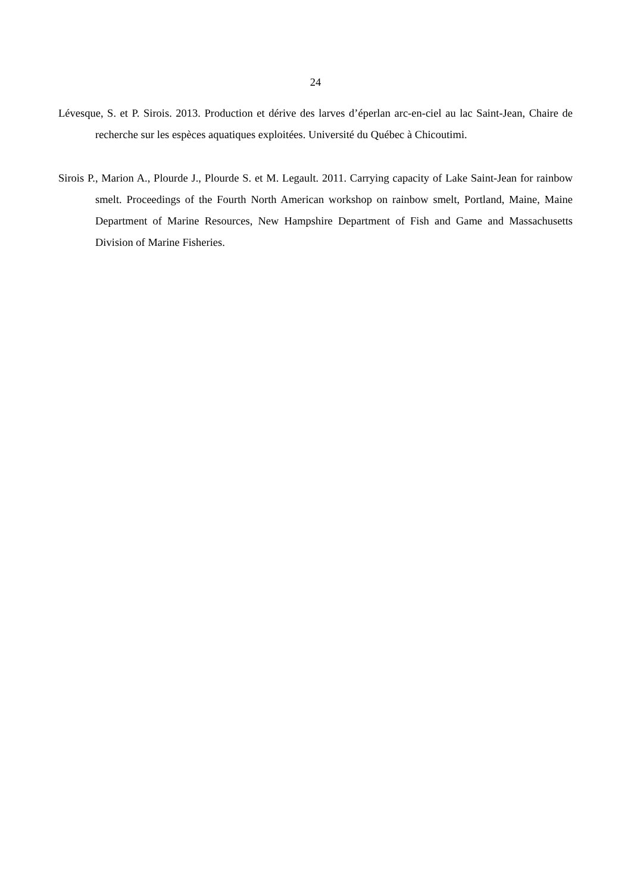24
Lévesque, S. et P. Sirois. 2013. Production et dérive des larves d’éperlan arc-en-ciel au lac Saint-Jean, Chaire de recherche sur les espèces aquatiques exploitées. Université du Québec à Chicoutimi.
Sirois P., Marion A., Plourde J., Plourde S. et M. Legault. 2011. Carrying capacity of Lake Saint-Jean for rainbow smelt. Proceedings of the Fourth North American workshop on rainbow smelt, Portland, Maine, Maine Department of Marine Resources, New Hampshire Department of Fish and Game and Massachusetts Division of Marine Fisheries.